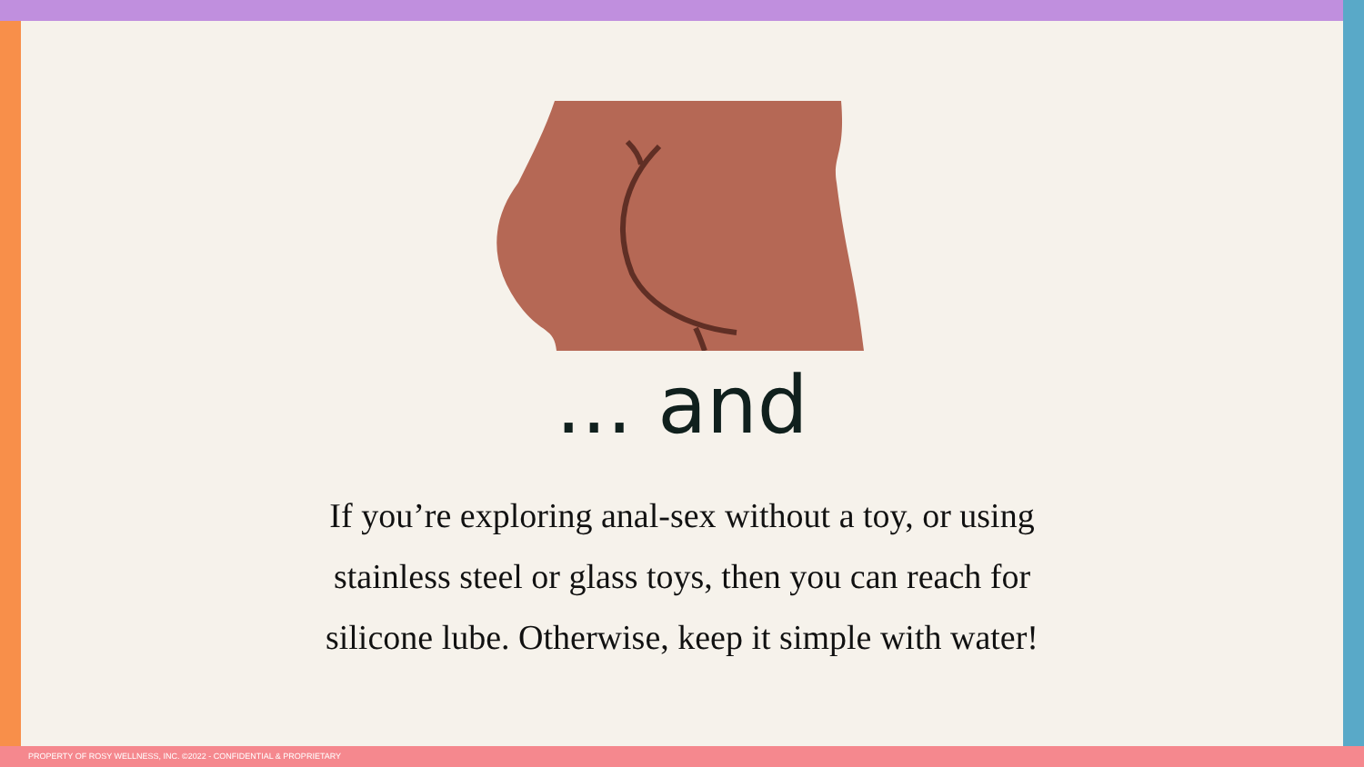... and
If you’re exploring anal-sex without a toy, or using stainless steel or glass toys, then you can reach for silicone lube. Otherwise, keep it simple with water!
PROPERTY OF ROSY WELLNESS, INC. ©2022 - CONFIDENTIAL & PROPRIETARY